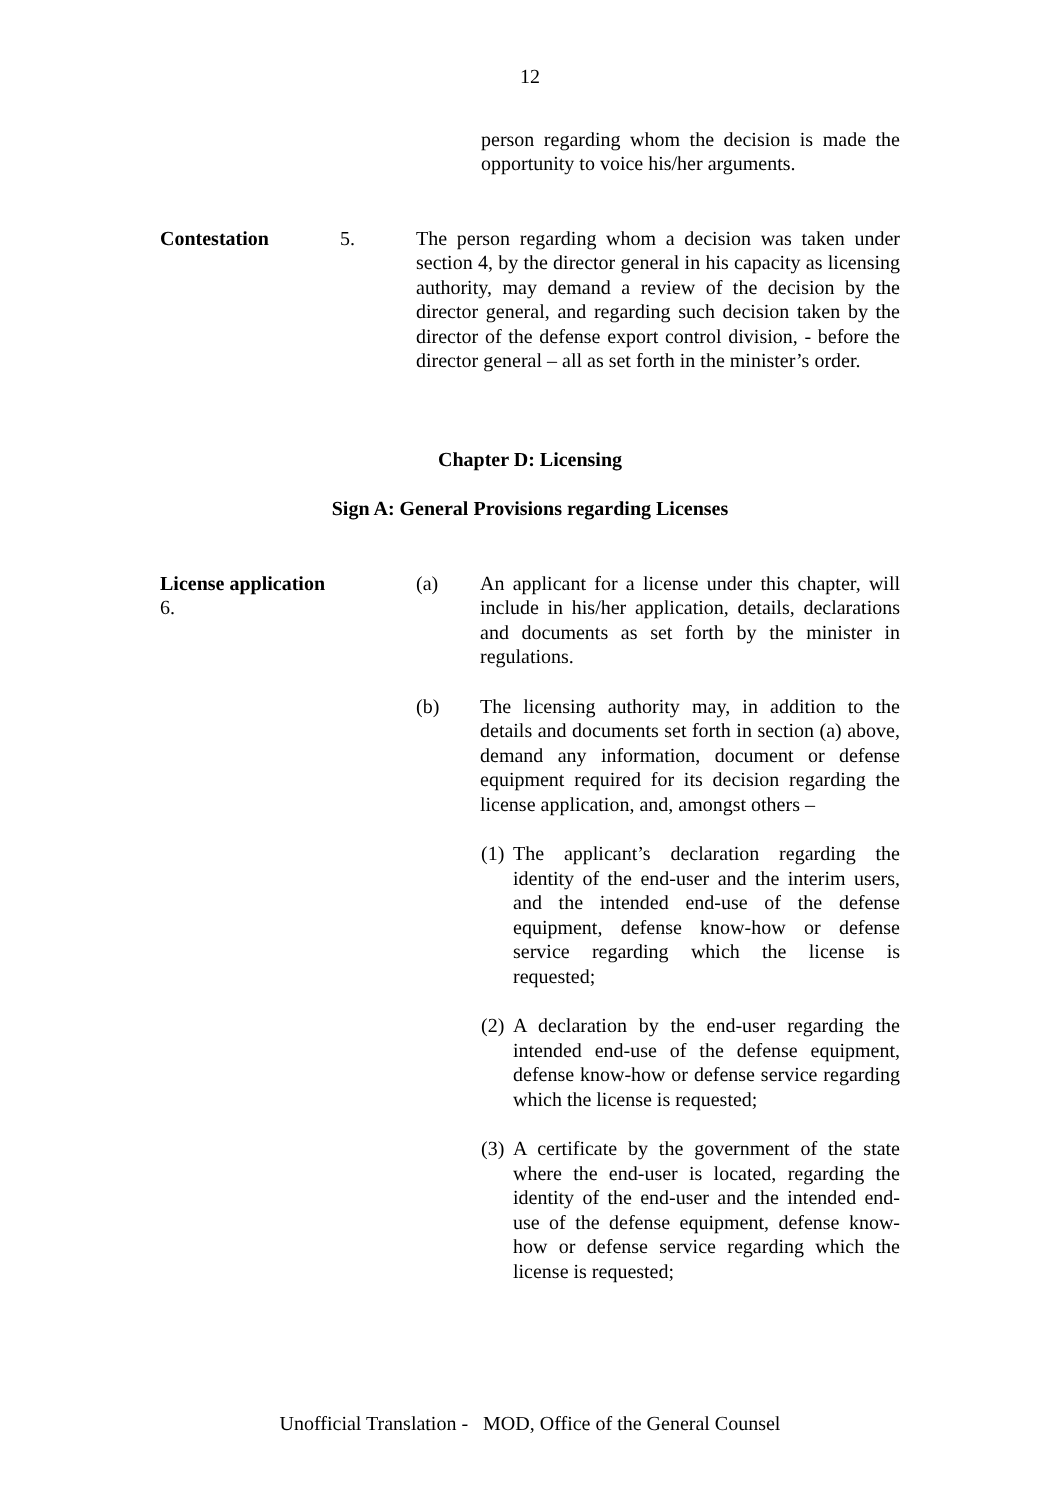12
person regarding whom the decision is made the opportunity to voice his/her arguments.
Contestation 5. The person regarding whom a decision was taken under section 4, by the director general in his capacity as licensing authority, may demand a review of the decision by the director general, and regarding such decision taken by the director of the defense export control division, - before the director general – all as set forth in the minister’s order.
Chapter D: Licensing
Sign A: General Provisions regarding Licenses
License application 6.
(a) An applicant for a license under this chapter, will include in his/her application, details, declarations and documents as set forth by the minister in regulations.
(b) The licensing authority may, in addition to the details and documents set forth in section (a) above, demand any information, document or defense equipment required for its decision regarding the license application, and, amongst others –
(1)
The applicant’s declaration regarding the identity of the end-user and the interim users, and the intended end-use of the defense equipment, defense know-how or defense service regarding which the license is requested;
(2)
A declaration by the end-user regarding the intended end-use of the defense equipment, defense know-how or defense service regarding which the license is requested;
(3)
A certificate by the government of the state where the end-user is located, regarding the identity of the end-user and the intended end-use of the defense equipment, defense know-how or defense service regarding which the license is requested;
Unofficial Translation - MOD, Office of the General Counsel